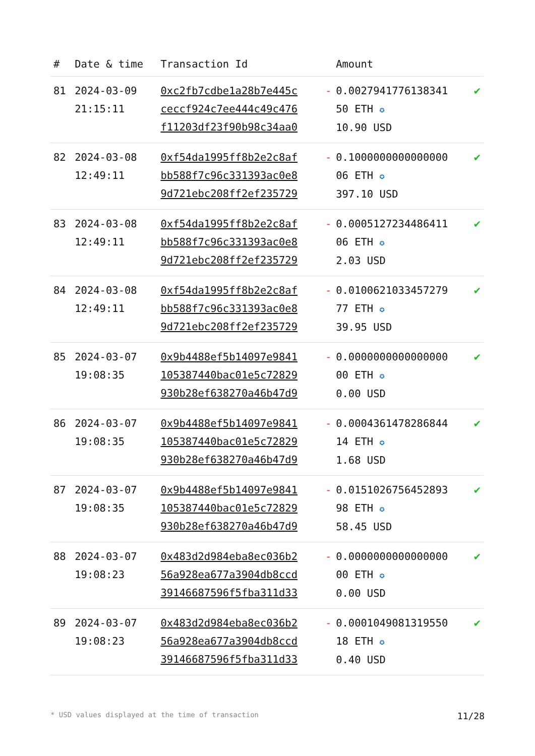| # | Date & time | Transaction Id | | Amount | |
| --- | --- | --- | --- | --- | --- |
| 81 | 2024-03-09 21:15:11 | 0xc2fb7cdbe1a28b7e445c ceccf924c7ee444c49c476 f11203df23f90b98c34aa0 | - | 0.0027941776138341 50 ETH ✪ 10.90 USD | ✔ |
| 82 | 2024-03-08 12:49:11 | 0xf54da1995ff8b2e2c8af bb588f7c96c331393ac0e8 9d721ebc208ff2ef235729 | - | 0.1000000000000000 06 ETH ✪ 397.10 USD | ✔ |
| 83 | 2024-03-08 12:49:11 | 0xf54da1995ff8b2e2c8af bb588f7c96c331393ac0e8 9d721ebc208ff2ef235729 | - | 0.0005127234486411 06 ETH ✪ 2.03 USD | ✔ |
| 84 | 2024-03-08 12:49:11 | 0xf54da1995ff8b2e2c8af bb588f7c96c331393ac0e8 9d721ebc208ff2ef235729 | - | 0.0100621033457279 77 ETH ✪ 39.95 USD | ✔ |
| 85 | 2024-03-07 19:08:35 | 0x9b4488ef5b14097e9841 105387440bac01e5c72829 930b28ef638270a46b47d9 | - | 0.0000000000000000 00 ETH ✪ 0.00 USD | ✔ |
| 86 | 2024-03-07 19:08:35 | 0x9b4488ef5b14097e9841 105387440bac01e5c72829 930b28ef638270a46b47d9 | - | 0.0004361478286844 14 ETH ✪ 1.68 USD | ✔ |
| 87 | 2024-03-07 19:08:35 | 0x9b4488ef5b14097e9841 105387440bac01e5c72829 930b28ef638270a46b47d9 | - | 0.0151026756452893 98 ETH ✪ 58.45 USD | ✔ |
| 88 | 2024-03-07 19:08:23 | 0x483d2d984eba8ec036b2 56a928ea677a3904db8ccd 39146687596f5fba311d33 | - | 0.0000000000000000 00 ETH ✪ 0.00 USD | ✔ |
| 89 | 2024-03-07 19:08:23 | 0x483d2d984eba8ec036b2 56a928ea677a3904db8ccd 39146687596f5fba311d33 | - | 0.0001049081319550 18 ETH ✪ 0.40 USD | ✔ |
* USD values displayed at the time of transaction 11/28